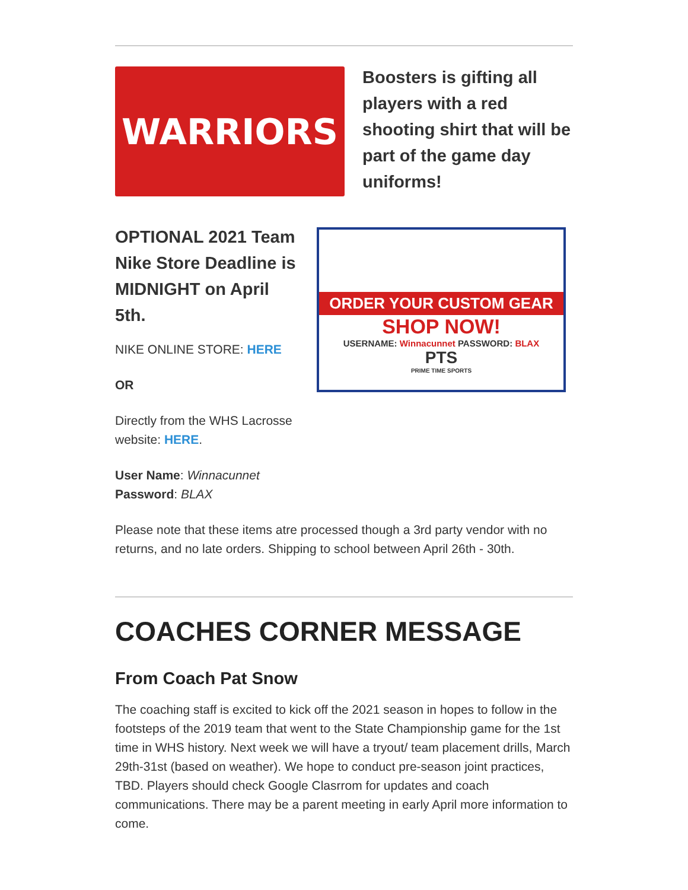WARRIORS
Boosters is gifting all players with a red shooting shirt that will be part of the game day uniforms!
OPTIONAL 2021 Team Nike Store Deadline is MIDNIGHT on April 5th.
NIKE ONLINE STORE: HERE
OR
Directly from the WHS Lacrosse website: HERE.
User Name: Winnacunnet
Password: BLAX
ORDER YOUR CUSTOM GEAR
SHOP NOW!
USERNAME: Winnacunnet PASSWORD: BLAX
PTS
PRIME TIME SPORTS
Please note that these items atre processed though a 3rd party vendor with no returns, and no late orders. Shipping to school between April 26th - 30th.
COACHES CORNER MESSAGE
From Coach Pat Snow
The coaching staff is excited to kick off the 2021 season in hopes to follow in the footsteps of the 2019 team that went to the State Championship game for the 1st time in WHS history. Next week we will have a tryout/ team placement drills, March 29th-31st (based on weather). We hope to conduct pre-season joint practices, TBD. Players should check Google Clasrrom for updates and coach communications. There may be a parent meeting in early April more information to come.